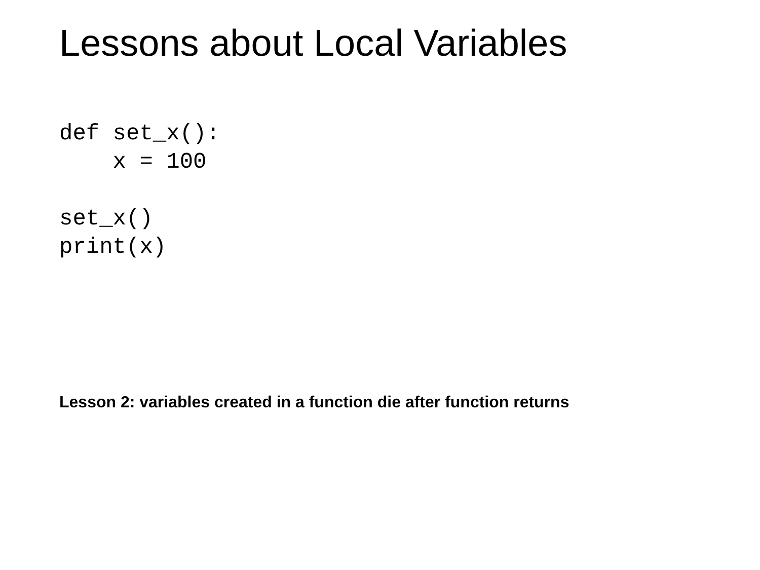Lessons about Local Variables
def set_x():
    x = 100
set_x()
print(x)
Lesson 2: variables created in a function die after function returns